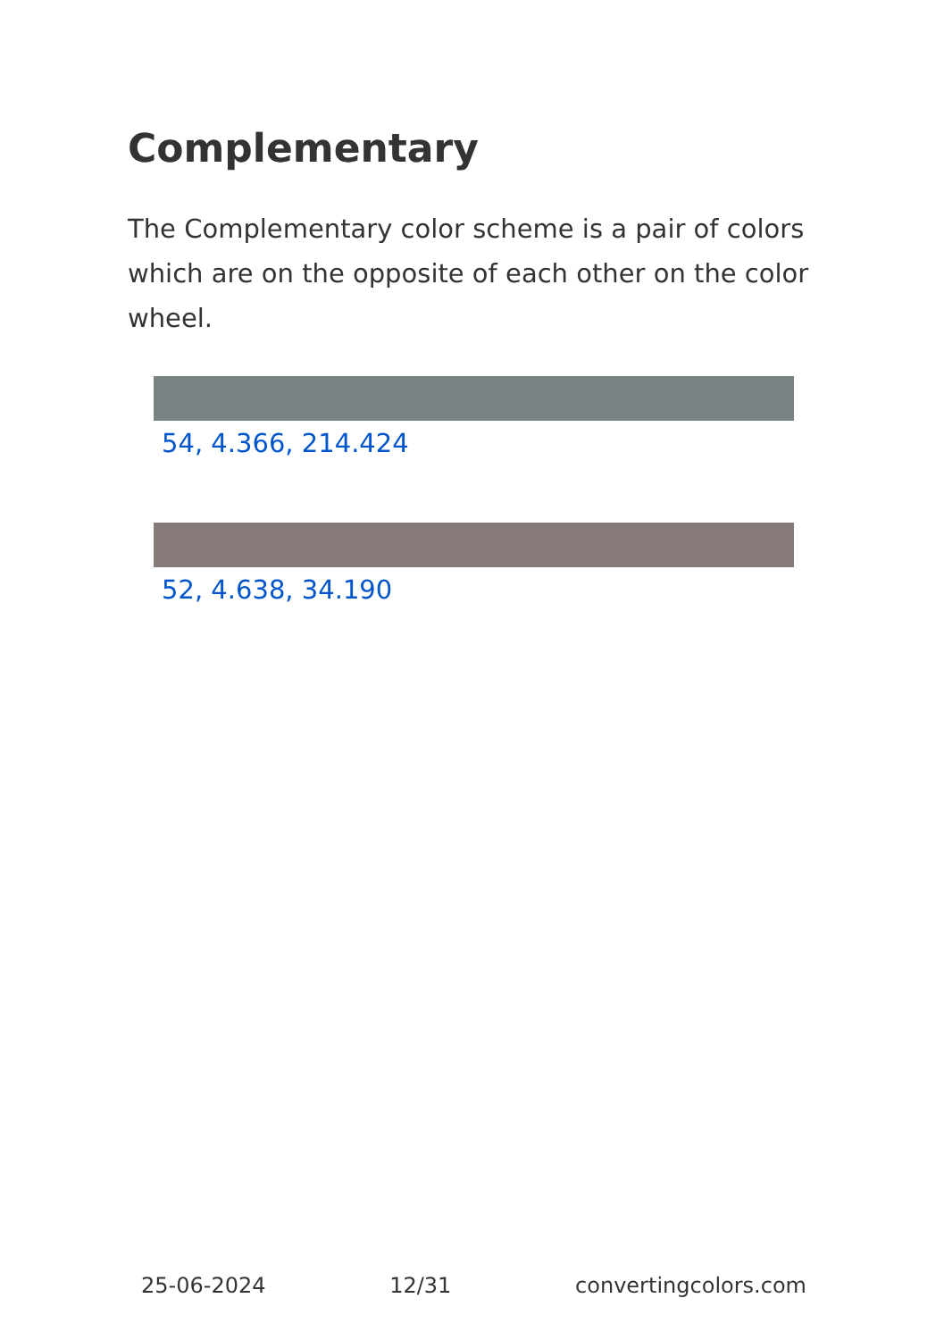Complementary
The Complementary color scheme is a pair of colors which are on the opposite of each other on the color wheel.
54, 4.366, 214.424
52, 4.638, 34.190
25-06-2024 12/31 convertingcolors.com